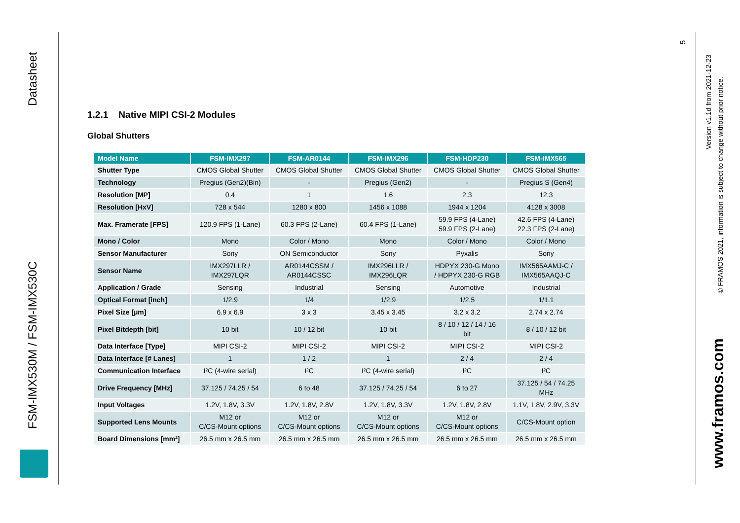Datasheet
FSM-IMX530M / FSM-IMX530C
5
Version v1.1d from 2021-12-23
© FRAMOS 2021, information is subject to change without prior notice.
www.framos.com
1.2.1 Native MIPI CSI-2 Modules
Global Shutters
| Model Name | FSM-IMX297 | FSM-AR0144 | FSM-IMX296 | FSM-HDP230 | FSM-IMX565 |
| --- | --- | --- | --- | --- | --- |
| Shutter Type | CMOS Global Shutter | CMOS Global Shutter | CMOS Global Shutter | CMOS Global Shutter | CMOS Global Shutter |
| Technology | Pregius (Gen2)(Bin) | - | Pregius (Gen2) | - | Pregius S (Gen4) |
| Resolution [MP] | 0.4 | 1 | 1.6 | 2.3 | 12.3 |
| Resolution [HxV] | 728 x 544 | 1280 x 800 | 1456 x 1088 | 1944 x 1204 | 4128 x 3008 |
| Max. Framerate [FPS] | 120.9 FPS (1-Lane) | 60.3 FPS (2-Lane) | 60.4 FPS (1-Lane) | 59.9 FPS (4-Lane) 59.9 FPS (2-Lane) | 42.6 FPS (4-Lane) 22.3 FPS (2-Lane) |
| Mono / Color | Mono | Color / Mono | Mono | Color / Mono | Color / Mono |
| Sensor Manufacturer | Sony | ON Semiconductor | Sony | Pyxalis | Sony |
| Sensor Name | IMX297LLR / IMX297LQR | AR0144CSSM / AR0144CSSC | IMX296LLR / IMX296LQR | HDPYX 230-G Mono / HDPYX 230-G RGB | IMX565AAMJ-C / IMX565AAQJ-C |
| Application / Grade | Sensing | Industrial | Sensing | Automotive | Industrial |
| Optical Format [inch] | 1/2.9 | 1/4 | 1/2.9 | 1/2.5 | 1/1.1 |
| Pixel Size [µm] | 6.9 x 6.9 | 3 x 3 | 3.45 x 3.45 | 3.2 x 3.2 | 2.74 x 2.74 |
| Pixel Bitdepth [bit] | 10 bit | 10 / 12 bit | 10 bit | 8 / 10 / 12 / 14 / 16 bit | 8 / 10 / 12 bit |
| Data Interface [Type] | MIPI CSI-2 | MIPI CSI-2 | MIPI CSI-2 | MIPI CSI-2 | MIPI CSI-2 |
| Data Interface [# Lanes] | 1 | 1 / 2 | 1 | 2 / 4 | 2 / 4 |
| Communication Interface | I²C (4-wire serial) | I²C | I²C (4-wire serial) | I²C | I²C |
| Drive Frequency [MHz] | 37.125 / 74.25 / 54 | 6 to 48 | 37.125 / 74.25 / 54 | 6 to 27 | 37.125 / 54 / 74.25 MHz |
| Input Voltages | 1.2V, 1.8V, 3.3V | 1.2V, 1.8V, 2.8V | 1.2V, 1.8V, 3.3V | 1.2V, 1.8V, 2.8V | 1.1V, 1.8V, 2.9V, 3.3V |
| Supported Lens Mounts | M12 or C/CS-Mount options | M12 or C/CS-Mount options | M12 or C/CS-Mount options | M12 or C/CS-Mount options | C/CS-Mount option |
| Board Dimensions [mm²] | 26.5 mm x 26.5 mm | 26.5 mm x 26.5 mm | 26.5 mm x 26.5 mm | 26.5 mm x 26.5 mm | 26.5 mm x 26.5 mm |